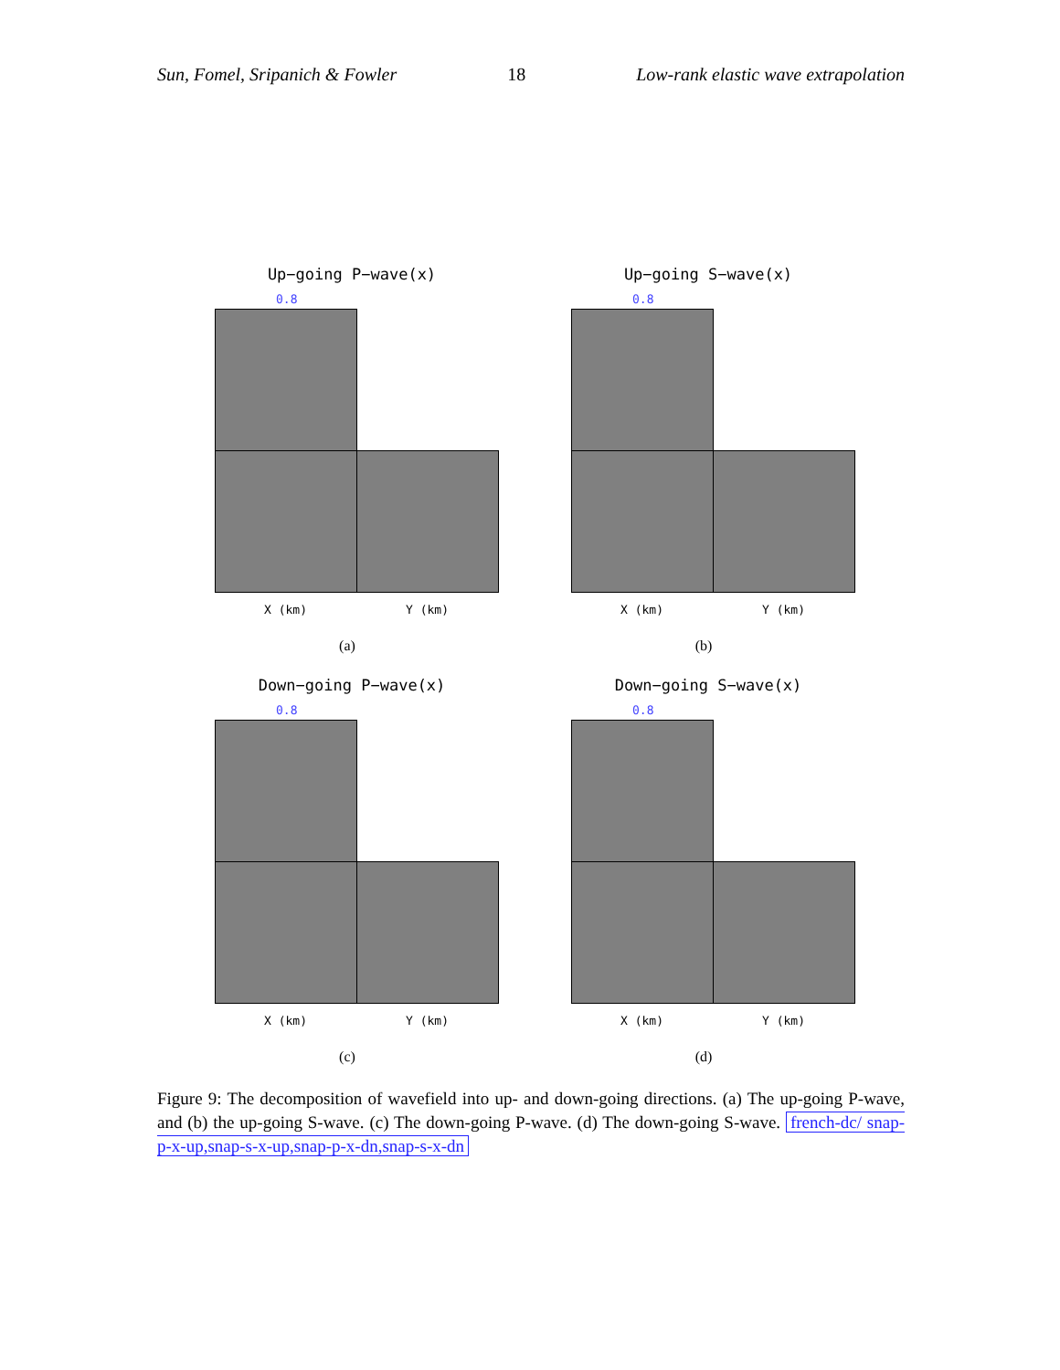Sun, Fomel, Sripanich & Fowler 18 Low-rank elastic wave extrapolation
Up−going P−wave(x)
0.8
X (km) Y (km)
(a)
Up−going S−wave(x)
0.8
X (km) Y (km)
(b)
Down−going P−wave(x)
0.8
X (km) Y (km)
(c)
Down−going S−wave(x)
0.8
X (km) Y (km)
(d)
Figure 9: The decomposition of wavefield into up- and down-going directions. (a) The up-going P-wave, and (b) the up-going S-wave. (c) The down-going P-wave. (d) The down-going S-wave. french-dc/ snap-p-x-up,snap-s-x-up,snap-p-x-dn,snap-s-x-dn